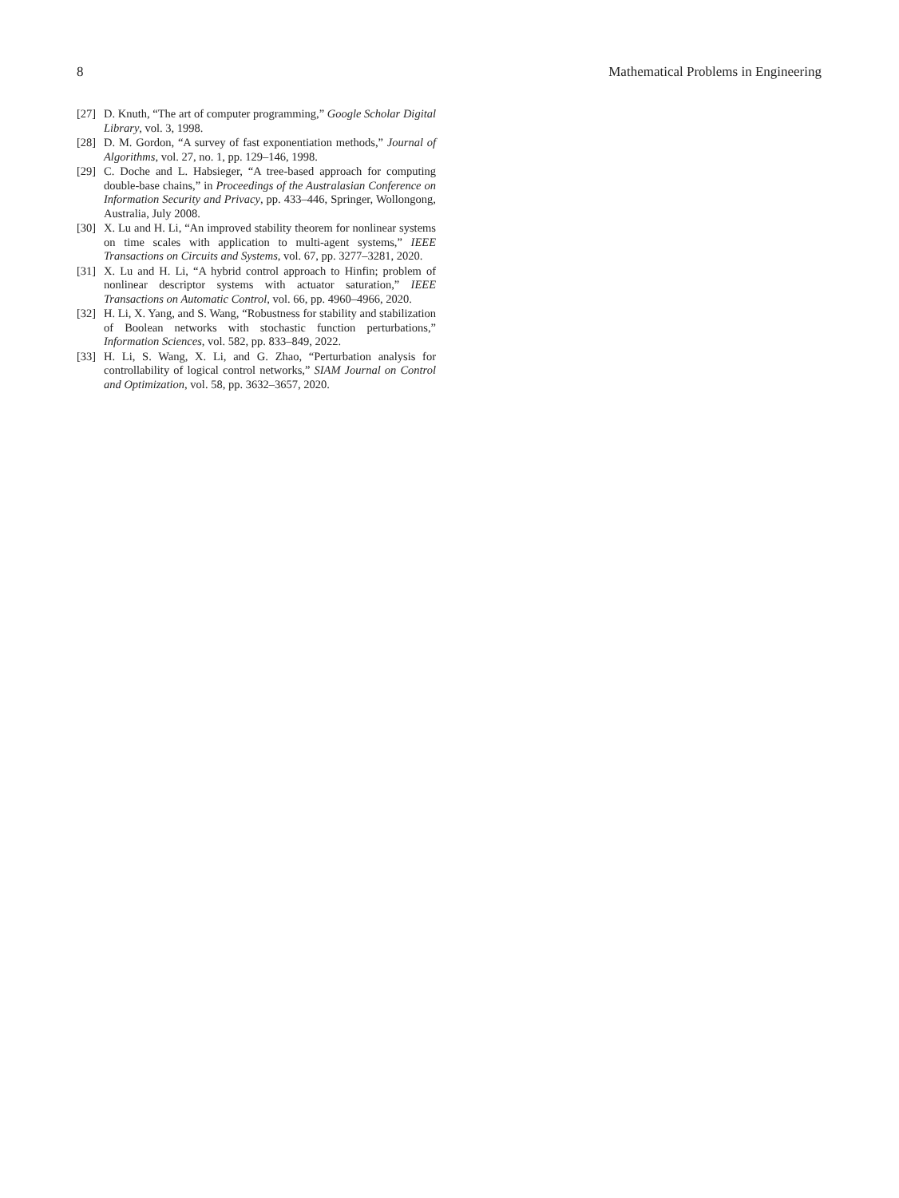8 Mathematical Problems in Engineering
[27] D. Knuth, “The art of computer programming,” Google Scholar Digital Library, vol. 3, 1998.
[28] D. M. Gordon, “A survey of fast exponentiation methods,” Journal of Algorithms, vol. 27, no. 1, pp. 129–146, 1998.
[29] C. Doche and L. Habsieger, “A tree-based approach for computing double-base chains,” in Proceedings of the Australasian Conference on Information Security and Privacy, pp. 433–446, Springer, Wollongong, Australia, July 2008.
[30] X. Lu and H. Li, “An improved stability theorem for nonlinear systems on time scales with application to multi-agent systems,” IEEE Transactions on Circuits and Systems, vol. 67, pp. 3277–3281, 2020.
[31] X. Lu and H. Li, “A hybrid control approach to Hinfin; problem of nonlinear descriptor systems with actuator saturation,” IEEE Transactions on Automatic Control, vol. 66, pp. 4960–4966, 2020.
[32] H. Li, X. Yang, and S. Wang, “Robustness for stability and stabilization of Boolean networks with stochastic function perturbations,” Information Sciences, vol. 582, pp. 833–849, 2022.
[33] H. Li, S. Wang, X. Li, and G. Zhao, “Perturbation analysis for controllability of logical control networks,” SIAM Journal on Control and Optimization, vol. 58, pp. 3632–3657, 2020.